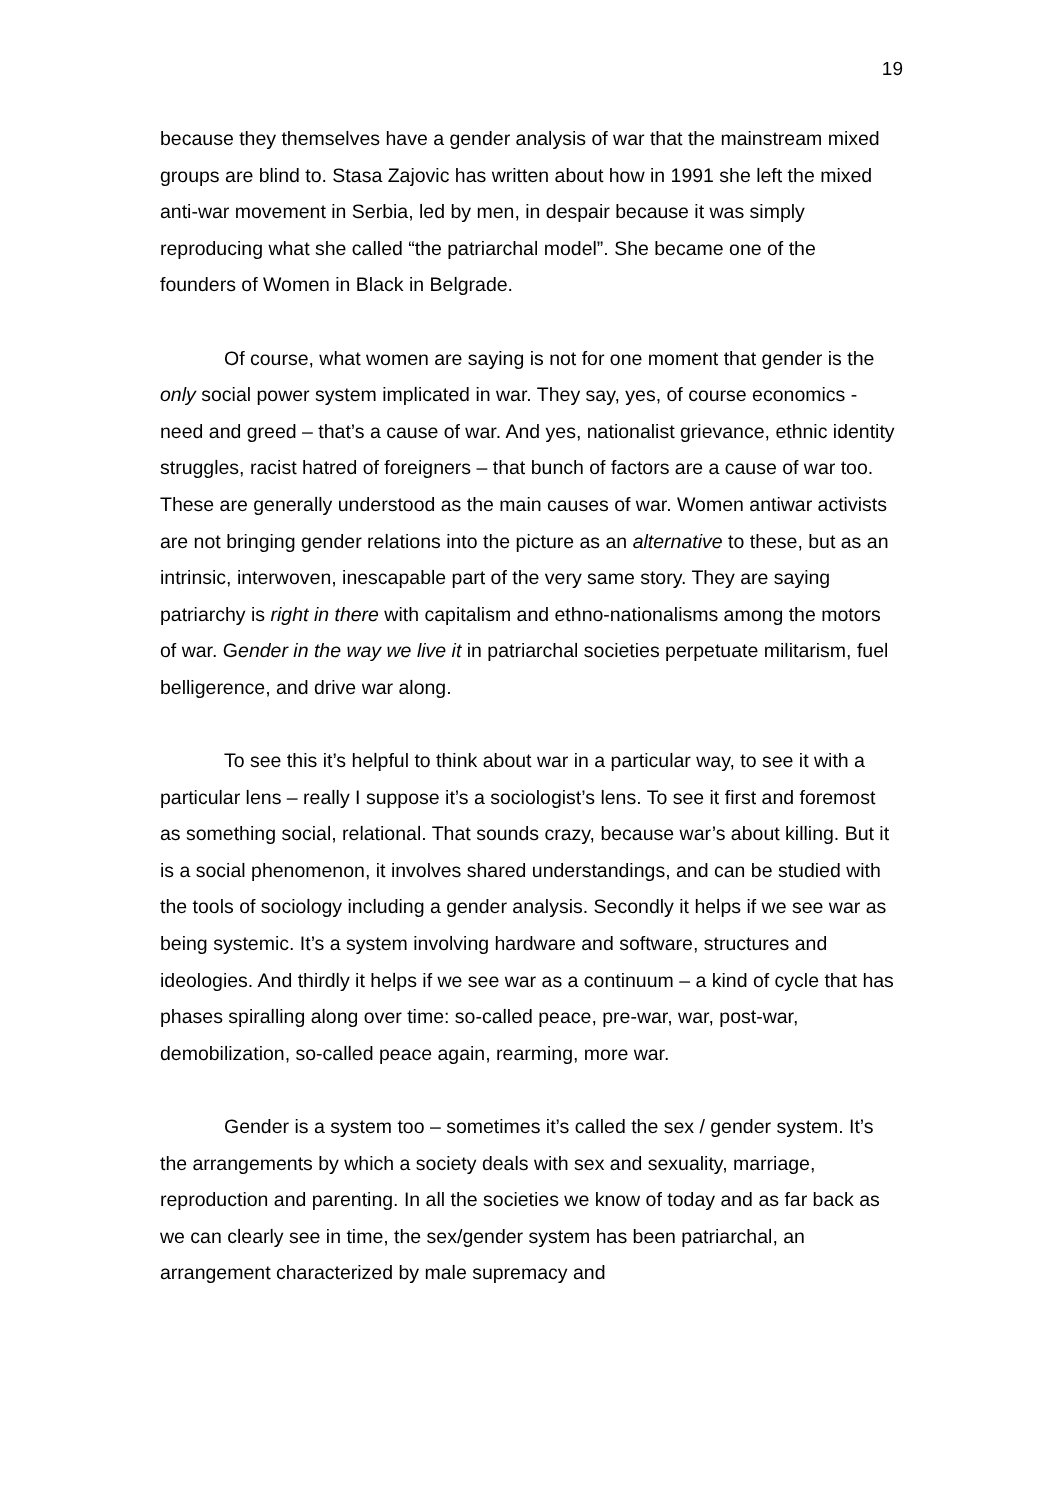19
because they themselves have a gender analysis of war that the mainstream mixed groups are blind to. Stasa Zajovic has written about how in 1991 she left the mixed anti-war movement in Serbia, led by men, in despair because it was simply reproducing what she called “the patriarchal model”. She became one of the founders of Women in Black in Belgrade.
Of course, what women are saying is not for one moment that gender is the only social power system implicated in war. They say, yes, of course economics - need and greed – that’s a cause of war. And yes, nationalist grievance, ethnic identity struggles, racist hatred of foreigners – that bunch of factors are a cause of war too. These are generally understood as the main causes of war. Women antiwar activists are not bringing gender relations into the picture as an alternative to these, but as an intrinsic, interwoven, inescapable part of the very same story. They are saying patriarchy is right in there with capitalism and ethno-nationalisms among the motors of war. Gender in the way we live it in patriarchal societies perpetuate militarism, fuel belligerence, and drive war along.
To see this it’s helpful to think about war in a particular way, to see it with a particular lens – really I suppose it’s a sociologist’s lens. To see it first and foremost as something social, relational. That sounds crazy, because war’s about killing. But it is a social phenomenon, it involves shared understandings, and can be studied with the tools of sociology including a gender analysis. Secondly it helps if we see war as being systemic. It’s a system involving hardware and software, structures and ideologies. And thirdly it helps if we see war as a continuum – a kind of cycle that has phases spiralling along over time: so-called peace, pre-war, war, post-war, demobilization, so-called peace again, rearming, more war.
Gender is a system too – sometimes it’s called the sex / gender system. It’s the arrangements by which a society deals with sex and sexuality, marriage, reproduction and parenting. In all the societies we know of today and as far back as we can clearly see in time, the sex/gender system has been patriarchal, an arrangement characterized by male supremacy and